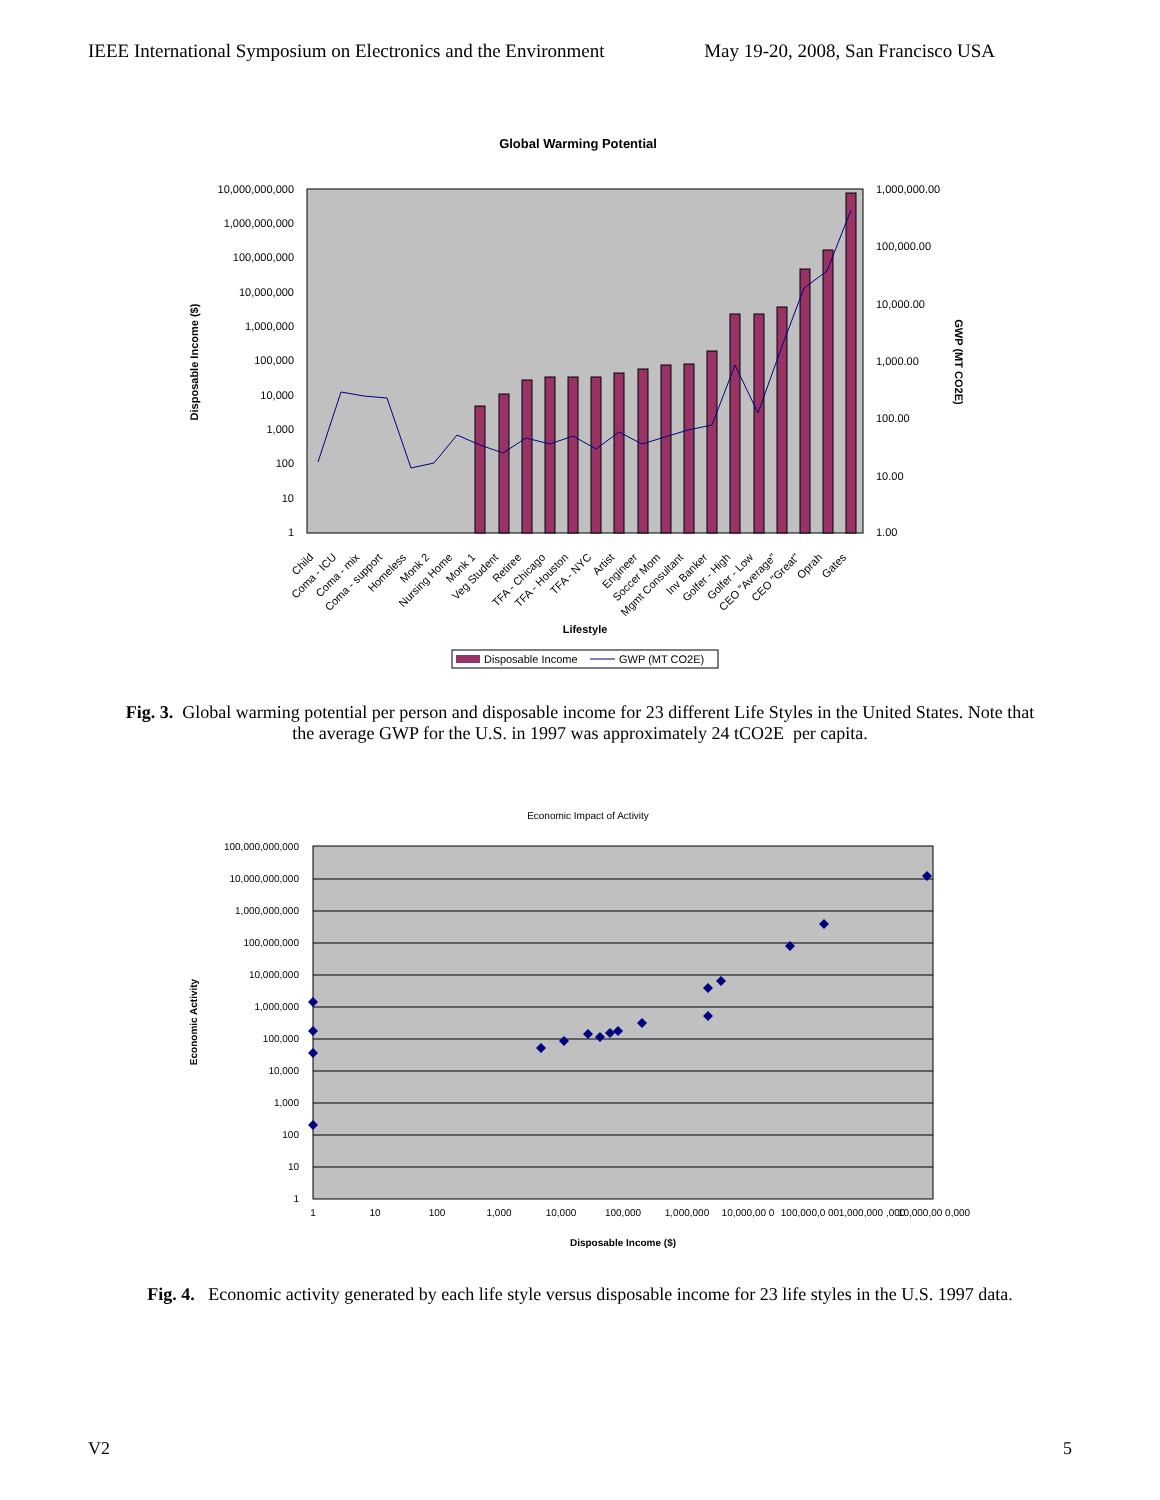IEEE International Symposium on Electronics and the Environment May 19-20, 2008, San Francisco USA
Global Warming Potential
10,000,000,000
1,000,000,000
100,000,000
10,000,000
1,000,000
100,000
10,000
1,000
100
10
1
1,000,000.00
100,000.00
10,000.00
1,000.00
100.00
10.00
1.00
Disposable Income ($)
GWP (MT CO2E)
Child
Coma - ICU
Coma - mix
Coma - support
Homeless
Monk 2
Nursing Home
Monk 1
Veg Student
Retiree
TFA - Chicago
TFA - Houston
TFA - NYC
Artist
Engineer
Soccer Mom
Mgmt Consultant
Inv Banker
Golfer - High
Golfer - Low
CEO "Average"
CEO "Great"
Oprah
Gates
Lifestyle
Disposable Income
GWP (MT CO2E)
Fig. 3. Global warming potential per person and disposable income for 23 different Life Styles in the United States. Note that the average GWP for the U.S. in 1997 was approximately 24 tCO2E per capita.
Economic Impact of Activity
100,000,000,000
10,000,000,000
1,000,000,000
100,000,000
10,000,000
1,000,000
100,000
10,000
1,000
100
10
1
Economic Activity
1
10
100
1,000
10,000
100,000
1,000,000
10,000,00 0
100,000,0 00
1,000,000 ,000
10,000,00 0,000
Disposable Income ($)
Fig. 4. Economic activity generated by each life style versus disposable income for 23 life styles in the U.S. 1997 data.
V2 5